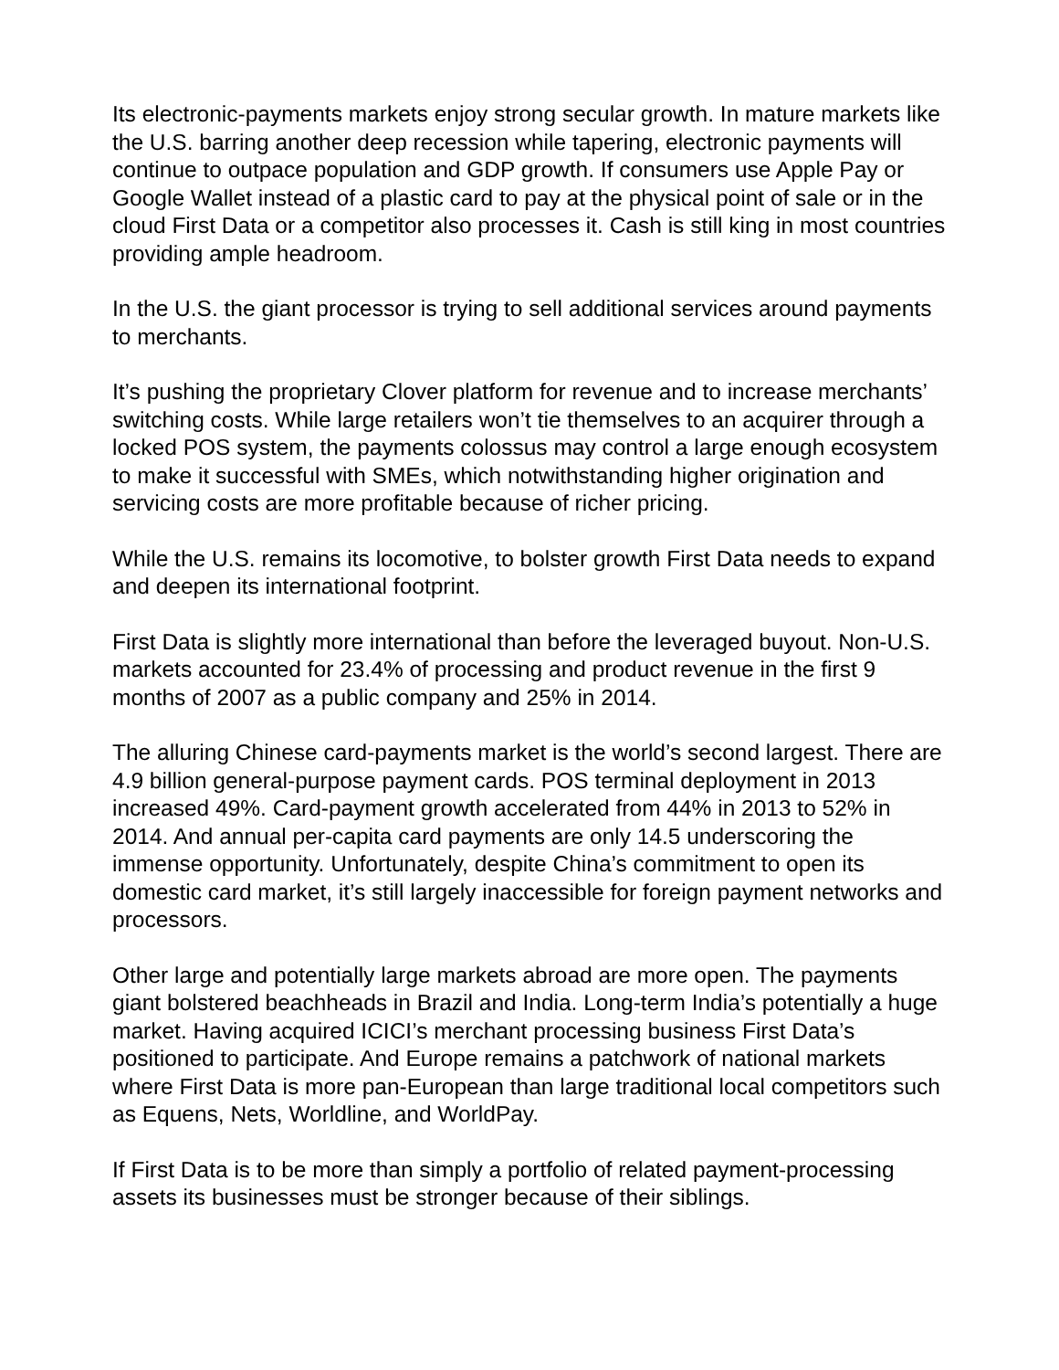Its electronic-payments markets enjoy strong secular growth. In mature markets like the U.S. barring another deep recession while tapering, electronic payments will continue to outpace population and GDP growth. If consumers use Apple Pay or Google Wallet instead of a plastic card to pay at the physical point of sale or in the cloud First Data or a competitor also processes it. Cash is still king in most countries providing ample headroom.
In the U.S. the giant processor is trying to sell additional services around payments to merchants.
It’s pushing the proprietary Clover platform for revenue and to increase merchants’ switching costs. While large retailers won’t tie themselves to an acquirer through a locked POS system, the payments colossus may control a large enough ecosystem to make it successful with SMEs, which notwithstanding higher origination and servicing costs are more profitable because of richer pricing.
While the U.S. remains its locomotive, to bolster growth First Data needs to expand and deepen its international footprint.
First Data is slightly more international than before the leveraged buyout. Non-U.S. markets accounted for 23.4% of processing and product revenue in the first 9 months of 2007 as a public company and 25% in 2014.
The alluring Chinese card-payments market is the world’s second largest. There are 4.9 billion general-purpose payment cards. POS terminal deployment in 2013 increased 49%. Card-payment growth accelerated from 44% in 2013 to 52% in 2014. And annual per-capita card payments are only 14.5 underscoring the immense opportunity. Unfortunately, despite China’s commitment to open its domestic card market, it’s still largely inaccessible for foreign payment networks and processors.
Other large and potentially large markets abroad are more open. The payments giant bolstered beachheads in Brazil and India. Long-term India’s potentially a huge market. Having acquired ICICI’s merchant processing business First Data’s positioned to participate. And Europe remains a patchwork of national markets where First Data is more pan-European than large traditional local competitors such as Equens, Nets, Worldline, and WorldPay.
If First Data is to be more than simply a portfolio of related payment-processing assets its businesses must be stronger because of their siblings.